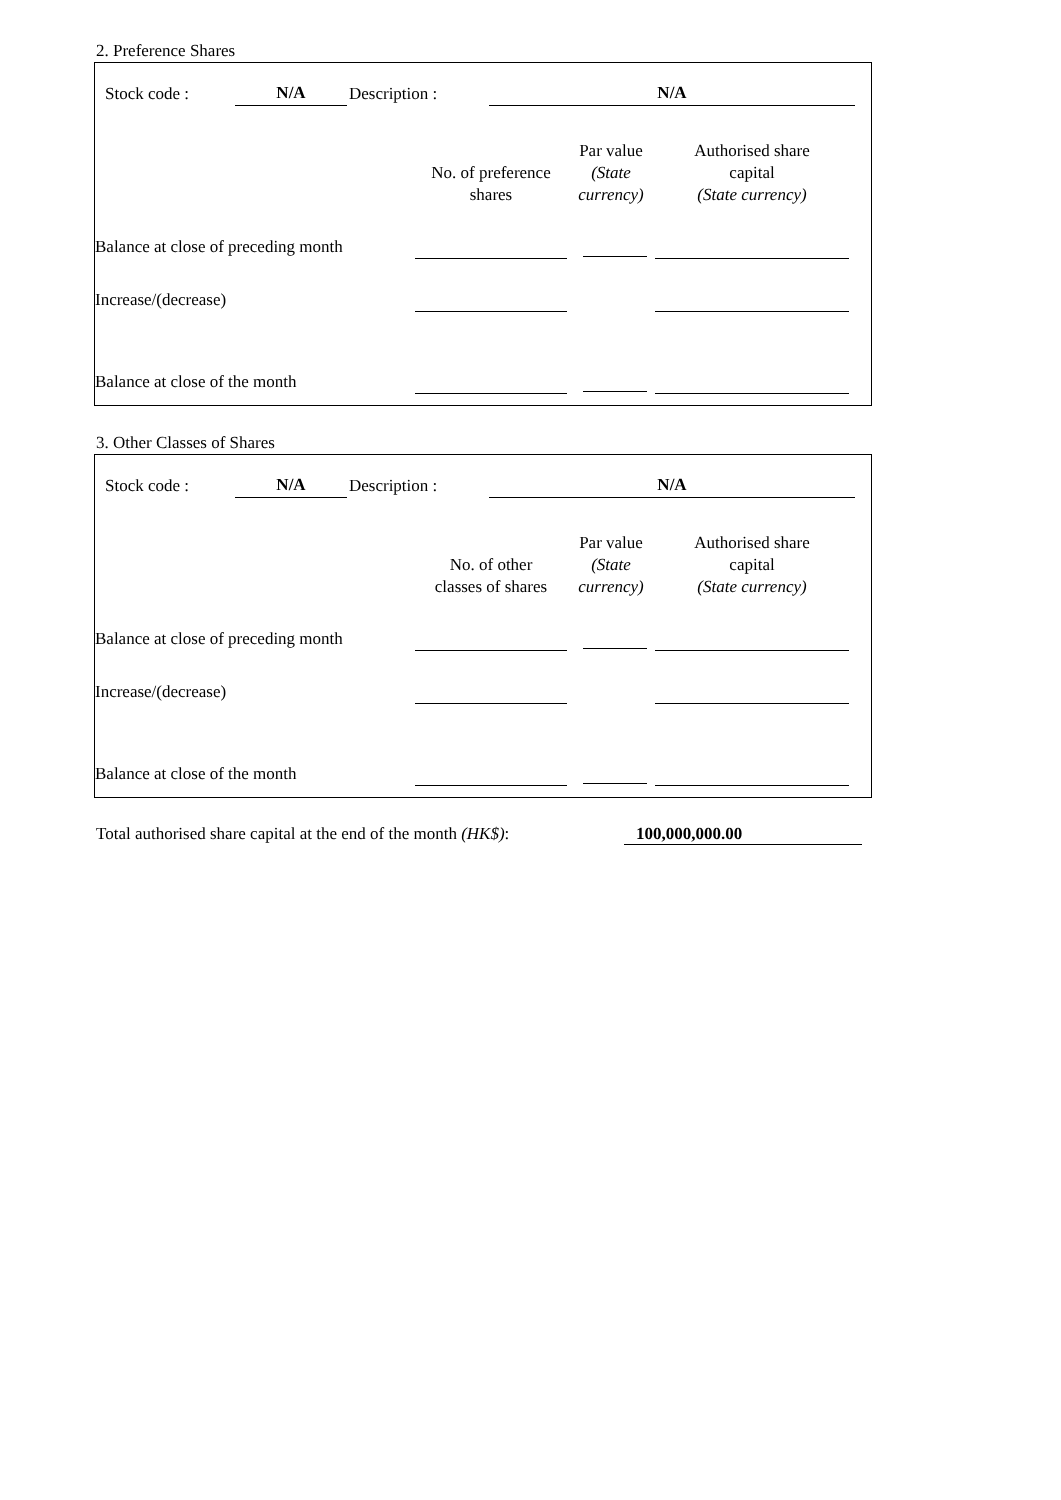2. Preference Shares
| | Stock code : | N/A | | Description : | N/A | |
| | No. of preference shares | Par value (State currency) | Authorised share capital (State currency) | |
| --- | --- | --- | --- | --- |
| Balance at close of preceding month | | | | |
| Increase/(decrease) | | | | |
| Balance at close of the month | | | | |
3. Other Classes of Shares
| | Stock code : | N/A | | Description : | N/A | |
| | No. of other classes of shares | Par value (State currency) | Authorised share capital (State currency) | |
| --- | --- | --- | --- | --- |
| Balance at close of preceding month | | | | |
| Increase/(decrease) | | | | |
| Balance at close of the month | | | | |
Total authorised share capital at the end of the month (HK$): 100,000,000.00